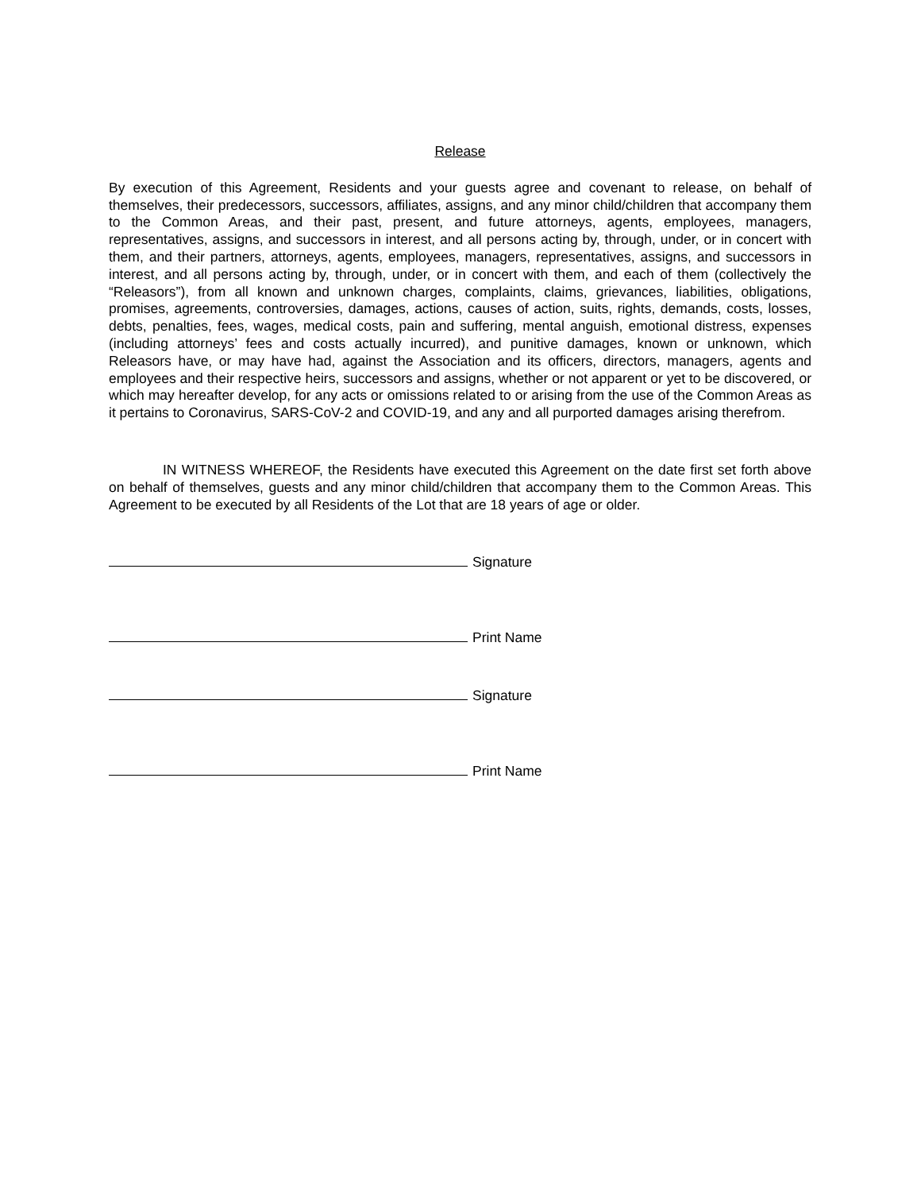Release
By execution of this Agreement, Residents and your guests agree and covenant to release, on behalf of themselves, their predecessors, successors, affiliates, assigns, and any minor child/children that accompany them to the Common Areas, and their past, present, and future attorneys, agents, employees, managers, representatives, assigns, and successors in interest, and all persons acting by, through, under, or in concert with them, and their partners, attorneys, agents, employees, managers, representatives, assigns, and successors in interest, and all persons acting by, through, under, or in concert with them, and each of them (collectively the “Releasors”), from all known and unknown charges, complaints, claims, grievances, liabilities, obligations, promises, agreements, controversies, damages, actions, causes of action, suits, rights, demands, costs, losses, debts, penalties, fees, wages, medical costs, pain and suffering, mental anguish, emotional distress, expenses (including attorneys’ fees and costs actually incurred), and punitive damages, known or unknown, which Releasors have, or may have had, against the Association and its officers, directors, managers, agents and employees and their respective heirs, successors and assigns, whether or not apparent or yet to be discovered, or which may hereafter develop, for any acts or omissions related to or arising from the use of the Common Areas as it pertains to Coronavirus, SARS-CoV-2 and COVID-19, and any and all purported damages arising therefrom.
IN WITNESS WHEREOF, the Residents have executed this Agreement on the date first set forth above on behalf of themselves, guests and any minor child/children that accompany them to the Common Areas. This Agreement to be executed by all Residents of the Lot that are 18 years of age or older.
Signature
Print Name
Signature
Print Name